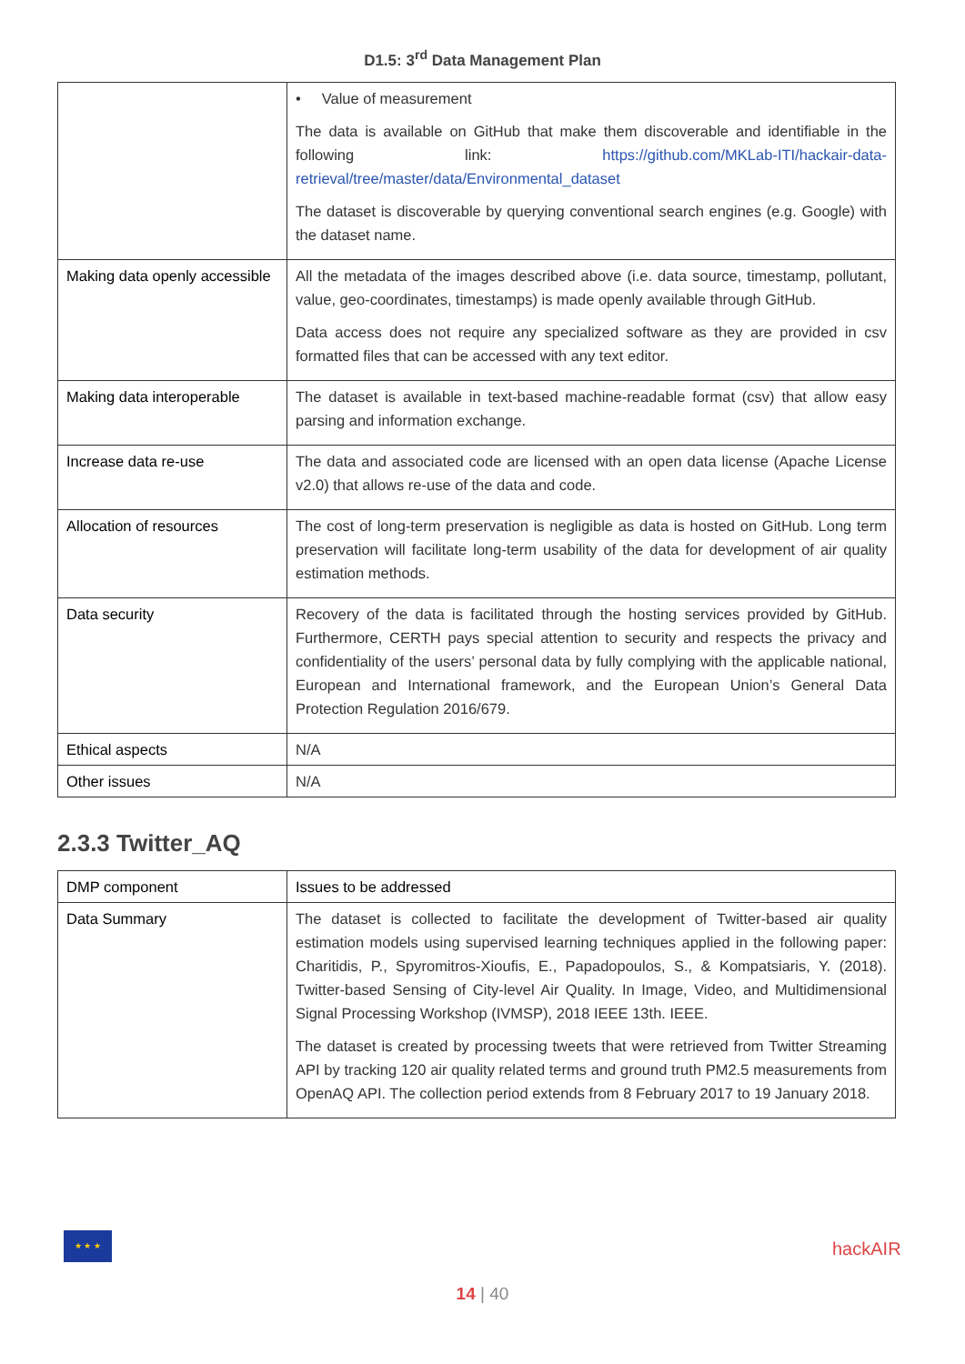D1.5: 3<sup>rd</sup> Data Management Plan
| | • Value of measurement The data is available on GitHub that make them discoverable and identifiable in the following link: https://github.com/MKLab-ITI/hackair-data-retrieval/tree/master/data/Environmental_dataset The dataset is discoverable by querying conventional search engines (e.g. Google) with the dataset name. |
| Making data openly accessible | All the metadata of the images described above (i.e. data source, timestamp, pollutant, value, geo-coordinates, timestamps) is made openly available through GitHub. Data access does not require any specialized software as they are provided in csv formatted files that can be accessed with any text editor. |
| Making data interoperable | The dataset is available in text-based machine-readable format (csv) that allow easy parsing and information exchange. |
| Increase data re-use | The data and associated code are licensed with an open data license (Apache License v2.0) that allows re-use of the data and code. |
| Allocation of resources | The cost of long-term preservation is negligible as data is hosted on GitHub. Long term preservation will facilitate long-term usability of the data for development of air quality estimation methods. |
| Data security | Recovery of the data is facilitated through the hosting services provided by GitHub. Furthermore, CERTH pays special attention to security and respects the privacy and confidentiality of the users’ personal data by fully complying with the applicable national, European and International framework, and the European Union’s General Data Protection Regulation 2016/679. |
| Ethical aspects | N/A |
| Other issues | N/A |
2.3.3 Twitter_AQ
| DMP component | Issues to be addressed |
| Data Summary | The dataset is collected to facilitate the development of Twitter-based air quality estimation models using supervised learning techniques applied in the following paper: Charitidis, P., Spyromitros-Xioufis, E., Papadopoulos, S., & Kompatsiaris, Y. (2018). Twitter-based Sensing of City-level Air Quality. In Image, Video, and Multidimensional Signal Processing Workshop (IVMSP), 2018 IEEE 13th. IEEE. The dataset is created by processing tweets that were retrieved from Twitter Streaming API by tracking 120 air quality related terms and ground truth PM2.5 measurements from OpenAQ API. The collection period extends from 8 February 2017 to 19 January 2018. |
★ ★ ★
hackAIR
14 | 40